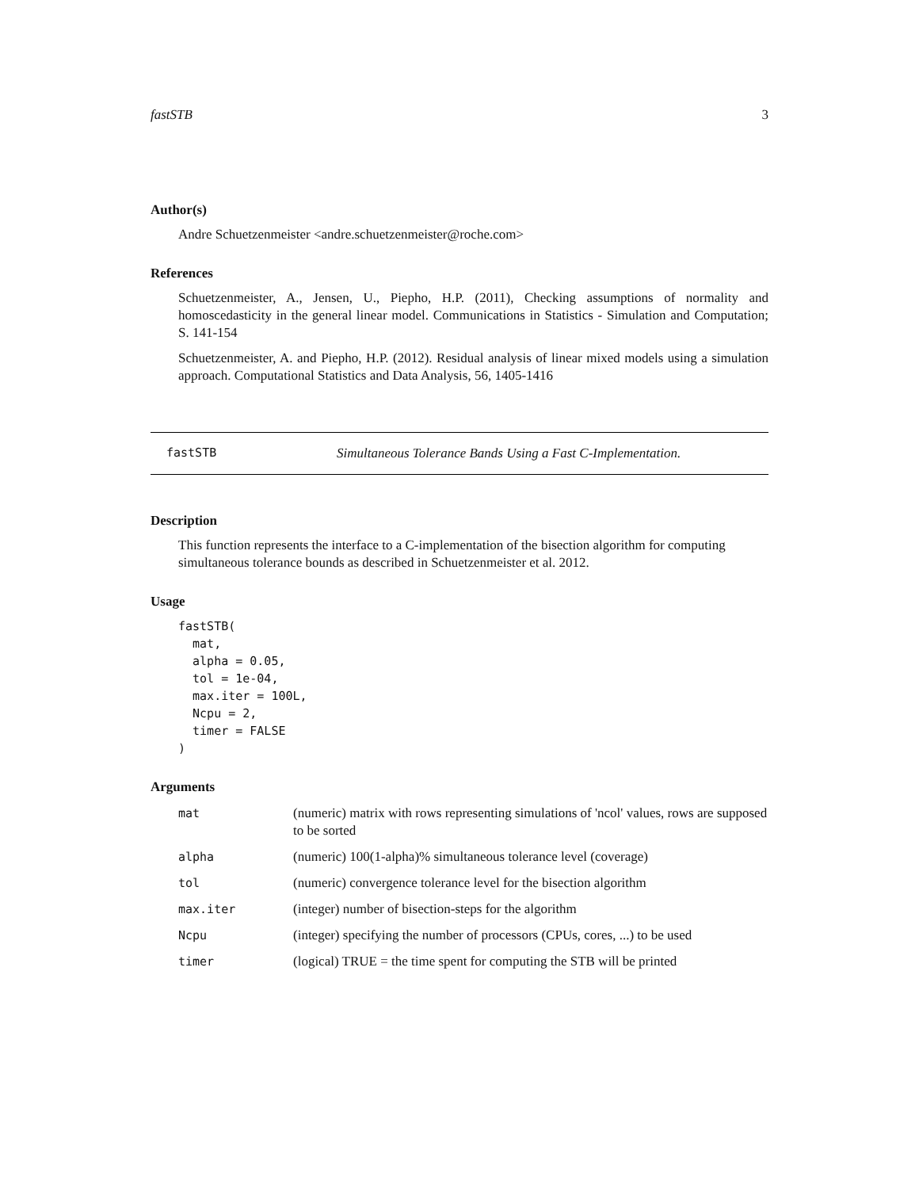fastSTB 3
Author(s)
Andre Schuetzenmeister <andre.schuetzenmeister@roche.com>
References
Schuetzenmeister, A., Jensen, U., Piepho, H.P. (2011), Checking assumptions of normality and homoscedasticity in the general linear model. Communications in Statistics - Simulation and Computation; S. 141-154
Schuetzenmeister, A. and Piepho, H.P. (2012). Residual analysis of linear mixed models using a simulation approach. Computational Statistics and Data Analysis, 56, 1405-1416
fastSTB Simultaneous Tolerance Bands Using a Fast C-Implementation.
Description
This function represents the interface to a C-implementation of the bisection algorithm for computing simultaneous tolerance bounds as described in Schuetzenmeister et al. 2012.
Usage
fastSTB(
  mat,
  alpha = 0.05,
  tol = 1e-04,
  max.iter = 100L,
  Ncpu = 2,
  timer = FALSE
)
Arguments
| mat | (numeric) matrix with rows representing simulations of 'ncol' values, rows are supposed to be sorted |
| alpha | (numeric) 100(1-alpha)% simultaneous tolerance level (coverage) |
| tol | (numeric) convergence tolerance level for the bisection algorithm |
| max.iter | (integer) number of bisection-steps for the algorithm |
| Ncpu | (integer) specifying the number of processors (CPUs, cores, ...) to be used |
| timer | (logical) TRUE = the time spent for computing the STB will be printed |